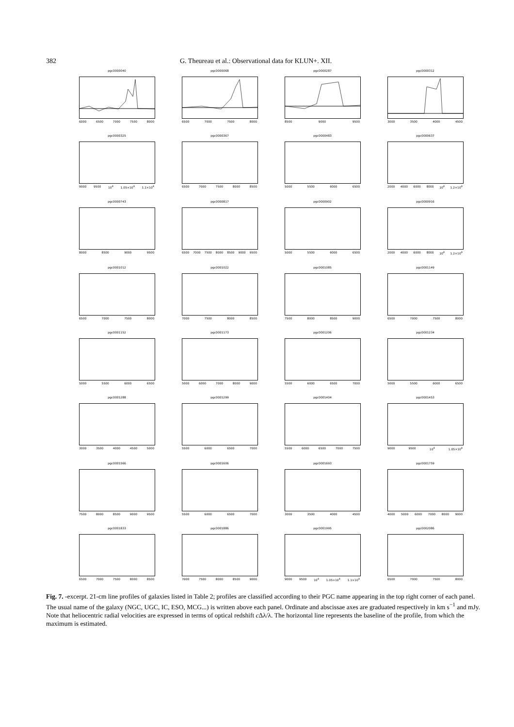382 G. Theureau et al.: Observational data for KLUN+. XII.
pgc0000040
6000 6500 7000 7500 8000
pgc0000068
6500 7000 7500 8000
pgc0000287
8500 9000 9500
pgc0000312
3000 3500 4000 4500
pgc0000325
9000 9500 10<sup>4</sup> 1.05×10<sup>4</sup> 1.1×10<sup>4</sup>
pgc0000367
6500 7000 7500 8000 8500
pgc0000483
5000 5500 6000 6500
pgc0000637
2000 4000 6000 8000 10<sup>4</sup> 1.2×10<sup>4</sup>
pgc0000743
8000 8500 9000 9500
pgc0000817
6500 7000 7500 8000 8500 9000 9500
pgc0000902
5000 5500 6000 6500
pgc0000916
2000 4000 6000 8000 10<sup>4</sup> 1.2×10<sup>4</sup>
pgc0001012
6500 7000 7500 8000
pgc0001022
7000 7500 8000 8500
pgc0001085
7500 8000 8500 9000
pgc0001149
6500 7000 7500 8000
pgc0001152
5000 5500 6000 6500
pgc0001173
5000 6000 7000 8000 9000
pgc0001206
5500 6000 6500 7000
pgc0001234
5000 5500 6000 6500
pgc0001288
3000 3500 4000 4500 5000
pgc0001299
5500 6000 6500 7000
pgc0001404
5500 6000 6500 7000 7500
pgc0001453
9000 9500 10<sup>4</sup> 1.05×10<sup>4</sup>
pgc0001566
7500 8000 8500 9000 9500
pgc0001606
5500 6000 6500 7000
pgc0001693
3000 3500 4000 4500
pgc0001759
4000 5000 6000 7000 8000 9000
pgc0001833
6500 7000 7500 8000 8500
pgc0001886
7000 7500 8000 8500 9000
pgc0001995
9000 9500 10<sup>4</sup> 1.05×10<sup>4</sup> 1.1×10<sup>4</sup>
pgc0002086
6500 7000 7500 8000
Fig. 7. -excerpt. 21-cm line profiles of galaxies listed in Table 2; profiles are classified according to their PGC name appearing in the top right corner of each panel. The usual name of the galaxy (NGC, UGC, IC, ESO, MCG...) is written above each panel. Ordinate and abscissae axes are graduated respectively in km s<sup>−1</sup> and mJy. Note that heliocentric radial velocities are expressed in terms of optical redshift c Δλ/λ. The horizontal line represents the baseline of the profile, from which the maximum is estimated.